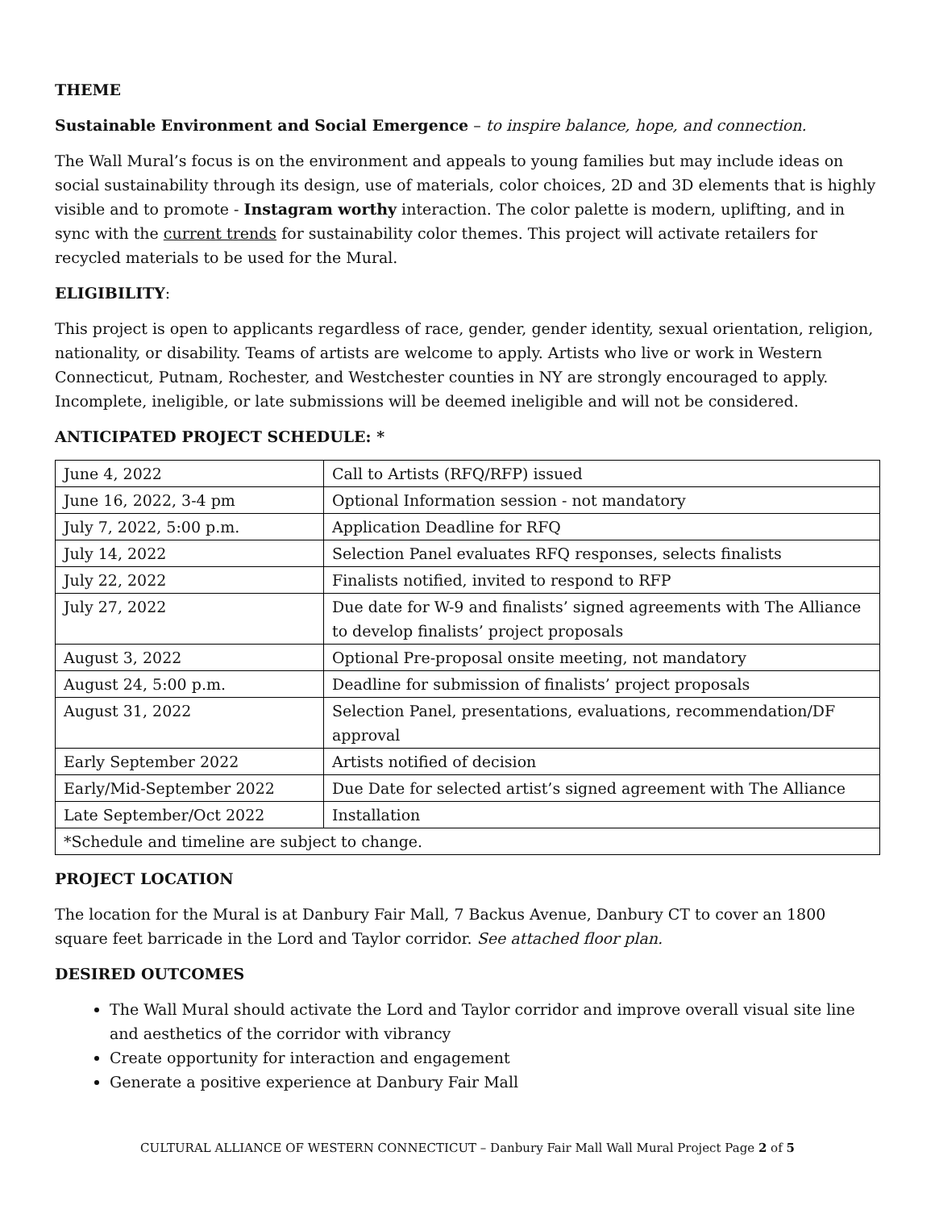THEME
Sustainable Environment and Social Emergence – to inspire balance, hope, and connection.
The Wall Mural’s focus is on the environment and appeals to young families but may include ideas on social sustainability through its design, use of materials, color choices, 2D and 3D elements that is highly visible and to promote - Instagram worthy interaction. The color palette is modern, uplifting, and in sync with the current trends for sustainability color themes. This project will activate retailers for recycled materials to be used for the Mural.
ELIGIBILITY:
This project is open to applicants regardless of race, gender, gender identity, sexual orientation, religion, nationality, or disability. Teams of artists are welcome to apply. Artists who live or work in Western Connecticut, Putnam, Rochester, and Westchester counties in NY are strongly encouraged to apply. Incomplete, ineligible, or late submissions will be deemed ineligible and will not be considered.
ANTICIPATED PROJECT SCHEDULE: *
| June 4, 2022 | Call to Artists (RFQ/RFP) issued |
| June 16, 2022, 3-4 pm | Optional Information session - not mandatory |
| July 7, 2022, 5:00 p.m. | Application Deadline for RFQ |
| July 14, 2022 | Selection Panel evaluates RFQ responses, selects finalists |
| July 22, 2022 | Finalists notified, invited to respond to RFP |
| July 27, 2022 | Due date for W-9 and finalists’ signed agreements with The Alliance to develop finalists’ project proposals |
| August 3, 2022 | Optional Pre-proposal onsite meeting, not mandatory |
| August 24, 5:00 p.m. | Deadline for submission of finalists’ project proposals |
| August 31, 2022 | Selection Panel, presentations, evaluations, recommendation/DF approval |
| Early September 2022 | Artists notified of decision |
| Early/Mid-September 2022 | Due Date for selected artist’s signed agreement with The Alliance |
| Late September/Oct 2022 | Installation |
| *Schedule and timeline are subject to change. | |
PROJECT LOCATION
The location for the Mural is at Danbury Fair Mall, 7 Backus Avenue, Danbury CT to cover an 1800 square feet barricade in the Lord and Taylor corridor. See attached floor plan.
DESIRED OUTCOMES
The Wall Mural should activate the Lord and Taylor corridor and improve overall visual site line and aesthetics of the corridor with vibrancy
Create opportunity for interaction and engagement
Generate a positive experience at Danbury Fair Mall
CULTURAL ALLIANCE OF WESTERN CONNECTICUT – Danbury Fair Mall Wall Mural Project Page 2 of 5